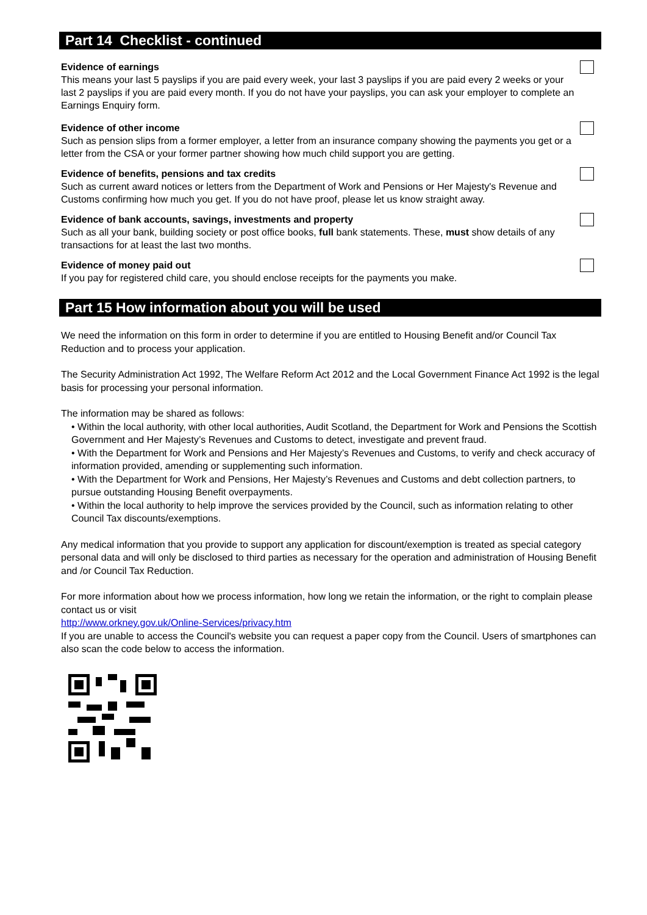Part 14 Checklist - continued
Evidence of earnings
This means your last 5 payslips if you are paid every week, your last 3 payslips if you are paid every 2 weeks or your last 2 payslips if you are paid every month. If you do not have your payslips, you can ask your employer to complete an Earnings Enquiry form.
Evidence of other income
Such as pension slips from a former employer, a letter from an insurance company showing the payments you get or a letter from the CSA or your former partner showing how much child support you are getting.
Evidence of benefits, pensions and tax credits
Such as current award notices or letters from the Department of Work and Pensions or Her Majesty's Revenue and Customs confirming how much you get. If you do not have proof, please let us know straight away.
Evidence of bank accounts, savings, investments and property
Such as all your bank, building society or post office books, full bank statements. These, must show details of any transactions for at least the last two months.
Evidence of money paid out
If you pay for registered child care, you should enclose receipts for the payments you make.
Part 15 How information about you will be used
We need the information on this form in order to determine if you are entitled to Housing Benefit and/or Council Tax Reduction and to process your application.
The Security Administration Act 1992, The Welfare Reform Act 2012 and the Local Government Finance Act 1992 is the legal basis for processing your personal information.
The information may be shared as follows:
• Within the local authority, with other local authorities, Audit Scotland, the Department for Work and Pensions the Scottish Government and Her Majesty’s Revenues and Customs to detect, investigate and prevent fraud.
• With the Department for Work and Pensions and Her Majesty’s Revenues and Customs, to verify and check accuracy of information provided, amending or supplementing such information.
• With the Department for Work and Pensions, Her Majesty’s Revenues and Customs and debt collection partners, to pursue outstanding Housing Benefit overpayments.
• Within the local authority to help improve the services provided by the Council, such as information relating to other Council Tax discounts/exemptions.
Any medical information that you provide to support any application for discount/exemption is treated as special category personal data and will only be disclosed to third parties as necessary for the operation and administration of Housing Benefit and /or Council Tax Reduction.
For more information about how we process information, how long we retain the information, or the right to complain please contact us or visit
http://www.orkney.gov.uk/Online-Services/privacy.htm
If you are unable to access the Council's website you can request a paper copy from the Council. Users of smartphones can also scan the code below to access the information.